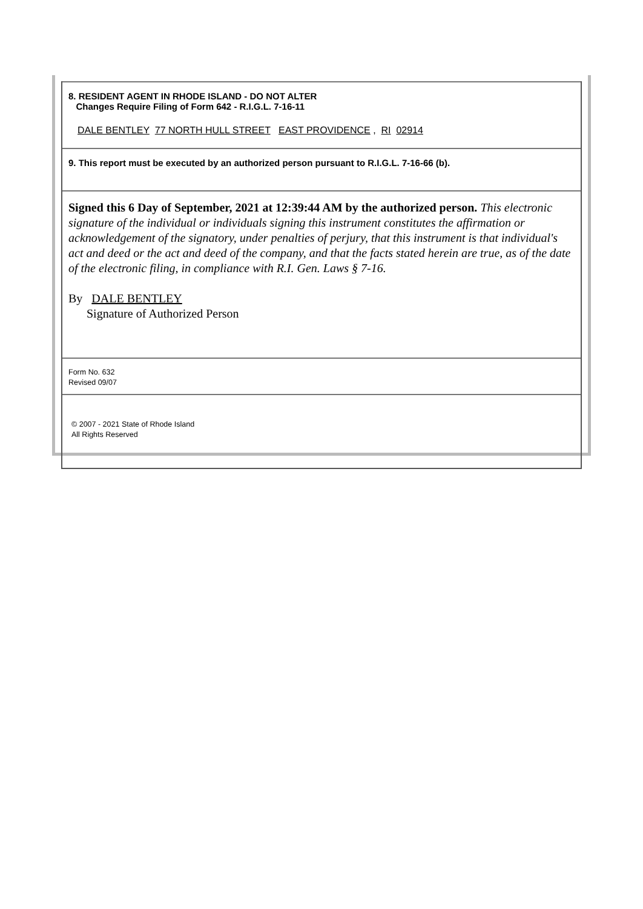8. RESIDENT AGENT IN RHODE ISLAND - DO NOT ALTER
Changes Require Filing of Form 642 - R.I.G.L. 7-16-11
DALE BENTLEY 77 NORTH HULL STREET EAST PROVIDENCE , RI 02914
9. This report must be executed by an authorized person pursuant to R.I.G.L. 7-16-66 (b).
Signed this 6 Day of September, 2021 at 12:39:44 AM by the authorized person. This electronic signature of the individual or individuals signing this instrument constitutes the affirmation or acknowledgement of the signatory, under penalties of perjury, that this instrument is that individual's act and deed or the act and deed of the company, and that the facts stated herein are true, as of the date of the electronic filing, in compliance with R.I. Gen. Laws § 7-16.
By DALE BENTLEY
Signature of Authorized Person
Form No. 632
Revised 09/07
© 2007 - 2021 State of Rhode Island
All Rights Reserved